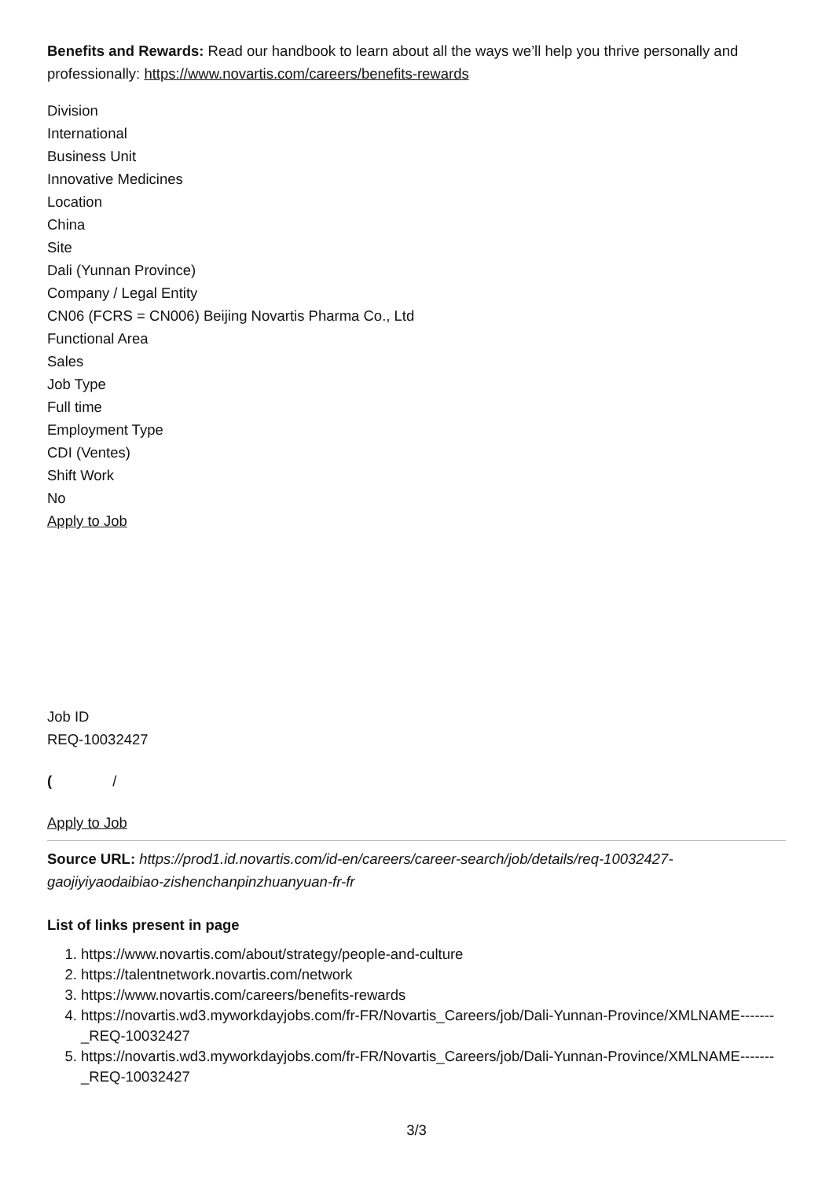Benefits and Rewards: Read our handbook to learn about all the ways we’ll help you thrive personally and professionally: https://www.novartis.com/careers/benefits-rewards
Division
International
Business Unit
Innovative Medicines
Location
China
Site
Dali (Yunnan Province)
Company / Legal Entity
CN06 (FCRS = CN006) Beijing Novartis Pharma Co., Ltd
Functional Area
Sales
Job Type
Full time
Employment Type
CDI (Ventes)
Shift Work
No
Apply to Job
Job ID
REQ-10032427
( /
Apply to Job
Source URL: https://prod1.id.novartis.com/id-en/careers/career-search/job/details/req-10032427-gaojiyiyaodaibiao-zishenchanpinzhuanyuan-fr-fr
List of links present in page
1. https://www.novartis.com/about/strategy/people-and-culture
2. https://talentnetwork.novartis.com/network
3. https://www.novartis.com/careers/benefits-rewards
4. https://novartis.wd3.myworkdayjobs.com/fr-FR/Novartis_Careers/job/Dali-Yunnan-Province/XMLNAME-------_REQ-10032427
5. https://novartis.wd3.myworkdayjobs.com/fr-FR/Novartis_Careers/job/Dali-Yunnan-Province/XMLNAME-------_REQ-10032427
3/3